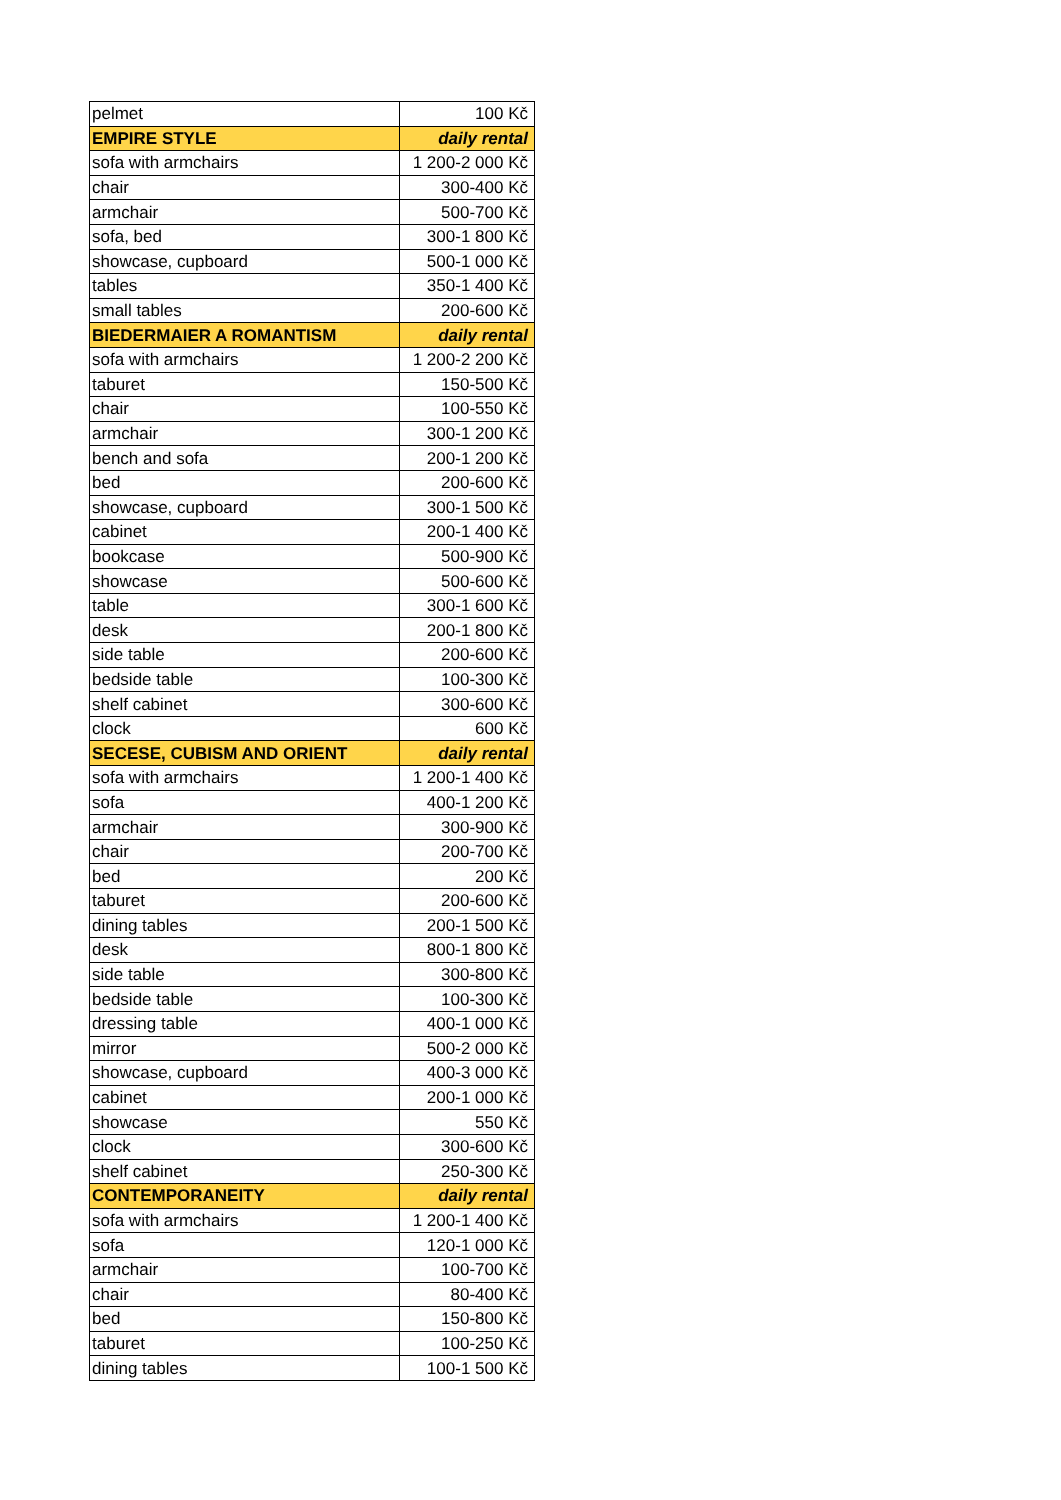| pelmet | 100 Kč |
| EMPIRE STYLE | daily rental |
| sofa with armchairs | 1 200-2 000 Kč |
| chair | 300-400 Kč |
| armchair | 500-700 Kč |
| sofa, bed | 300-1 800 Kč |
| showcase, cupboard | 500-1 000 Kč |
| tables | 350-1 400 Kč |
| small tables | 200-600 Kč |
| BIEDERMAIER A ROMANTISM | daily rental |
| sofa with armchairs | 1 200-2 200 Kč |
| taburet | 150-500 Kč |
| chair | 100-550 Kč |
| armchair | 300-1 200 Kč |
| bench and sofa | 200-1 200 Kč |
| bed | 200-600 Kč |
| showcase, cupboard | 300-1 500 Kč |
| cabinet | 200-1 400 Kč |
| bookcase | 500-900 Kč |
| showcase | 500-600 Kč |
| table | 300-1 600 Kč |
| desk | 200-1 800 Kč |
| side table | 200-600 Kč |
| bedside table | 100-300 Kč |
| shelf cabinet | 300-600 Kč |
| clock | 600 Kč |
| SECESE, CUBISM AND ORIENT | daily rental |
| sofa with armchairs | 1 200-1 400 Kč |
| sofa | 400-1 200 Kč |
| armchair | 300-900 Kč |
| chair | 200-700 Kč |
| bed | 200 Kč |
| taburet | 200-600 Kč |
| dining tables | 200-1 500 Kč |
| desk | 800-1 800 Kč |
| side table | 300-800 Kč |
| bedside table | 100-300 Kč |
| dressing table | 400-1 000 Kč |
| mirror | 500-2 000 Kč |
| showcase, cupboard | 400-3 000 Kč |
| cabinet | 200-1 000 Kč |
| showcase | 550 Kč |
| clock | 300-600 Kč |
| shelf cabinet | 250-300 Kč |
| CONTEMPORANEITY | daily rental |
| sofa with armchairs | 1 200-1 400 Kč |
| sofa | 120-1 000 Kč |
| armchair | 100-700 Kč |
| chair | 80-400 Kč |
| bed | 150-800 Kč |
| taburet | 100-250 Kč |
| dining tables | 100-1 500 Kč |